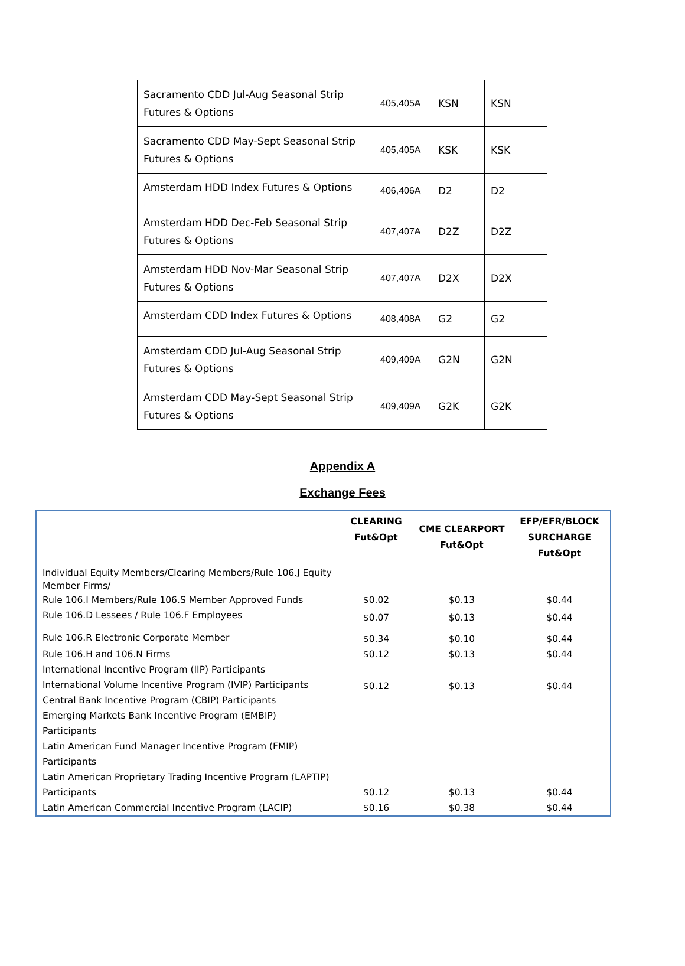| Sacramento CDD Jul-Aug Seasonal Strip Futures & Options | 405,405A | KSN | KSN |
| Sacramento CDD May-Sept Seasonal Strip Futures & Options | 405,405A | KSK | KSK |
| Amsterdam HDD Index Futures & Options | 406,406A | D2 | D2 |
| Amsterdam HDD Dec-Feb Seasonal Strip Futures & Options | 407,407A | D2Z | D2Z |
| Amsterdam HDD Nov-Mar Seasonal Strip Futures & Options | 407,407A | D2X | D2X |
| Amsterdam CDD Index Futures & Options | 408,408A | G2 | G2 |
| Amsterdam CDD Jul-Aug Seasonal Strip Futures & Options | 409,409A | G2N | G2N |
| Amsterdam CDD May-Sept Seasonal Strip Futures & Options | 409,409A | G2K | G2K |
Appendix A
Exchange Fees
| | CLEARING Fut&Opt | CME CLEARPORT Fut&Opt | EFP/EFR/BLOCK SURCHARGE Fut&Opt |
| --- | --- | --- | --- |
| Individual Equity Members/Clearing Members/Rule 106.J Equity Member Firms/ | | | |
| Rule 106.I Members/Rule 106.S Member Approved Funds | $0.02 | $0.13 | $0.44 |
| Rule 106.D Lessees / Rule 106.F Employees | $0.07 | $0.13 | $0.44 |
| Rule 106.R Electronic Corporate Member | $0.34 | $0.10 | $0.44 |
| Rule 106.H and 106.N Firms | $0.12 | $0.13 | $0.44 |
| International Incentive Program (IIP) Participants International Volume Incentive Program (IVIP) Participants Central Bank Incentive Program (CBIP) Participants | $0.12 | $0.13 | $0.44 |
| Emerging Markets Bank Incentive Program (EMBIP) Participants Latin American Fund Manager Incentive Program (FMIP) Participants Latin American Proprietary Trading Incentive Program (LAPTIP) Participants | $0.12 | $0.13 | $0.44 |
| Latin American Commercial Incentive Program (LACIP) | $0.16 | $0.38 | $0.44 |